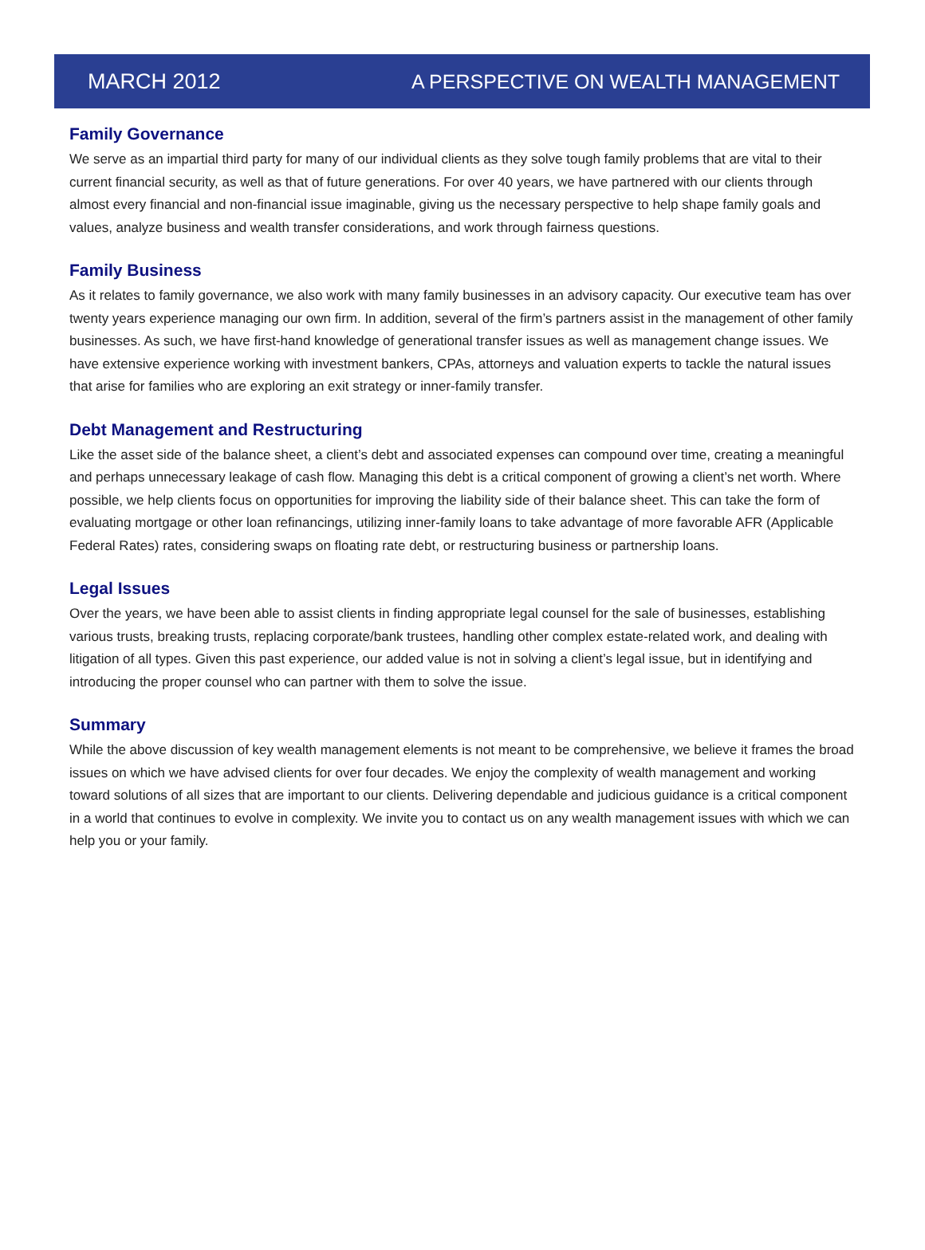MARCH 2012 A PERSPECTIVE ON WEALTH MANAGEMENT
Family Governance
We serve as an impartial third party for many of our individual clients as they solve tough family problems that are vital to their current financial security, as well as that of future generations. For over 40 years, we have partnered with our clients through almost every financial and non-financial issue imaginable, giving us the necessary perspective to help shape family goals and values, analyze business and wealth transfer considerations, and work through fairness questions.
Family Business
As it relates to family governance, we also work with many family businesses in an advisory capacity. Our executive team has over twenty years experience managing our own firm. In addition, several of the firm’s partners assist in the management of other family businesses. As such, we have first-hand knowledge of generational transfer issues as well as management change issues. We have extensive experience working with investment bankers, CPAs, attorneys and valuation experts to tackle the natural issues that arise for families who are exploring an exit strategy or inner-family transfer.
Debt Management and Restructuring
Like the asset side of the balance sheet, a client’s debt and associated expenses can compound over time, creating a meaningful and perhaps unnecessary leakage of cash flow. Managing this debt is a critical component of growing a client’s net worth. Where possible, we help clients focus on opportunities for improving the liability side of their balance sheet. This can take the form of evaluating mortgage or other loan refinancings, utilizing inner-family loans to take advantage of more favorable AFR (Applicable Federal Rates) rates, considering swaps on floating rate debt, or restructuring business or partnership loans.
Legal Issues
Over the years, we have been able to assist clients in finding appropriate legal counsel for the sale of businesses, establishing various trusts, breaking trusts, replacing corporate/bank trustees, handling other complex estate-related work, and dealing with litigation of all types. Given this past experience, our added value is not in solving a client’s legal issue, but in identifying and introducing the proper counsel who can partner with them to solve the issue.
Summary
While the above discussion of key wealth management elements is not meant to be comprehensive, we believe it frames the broad issues on which we have advised clients for over four decades. We enjoy the complexity of wealth management and working toward solutions of all sizes that are important to our clients. Delivering dependable and judicious guidance is a critical component in a world that continues to evolve in complexity. We invite you to contact us on any wealth management issues with which we can help you or your family.